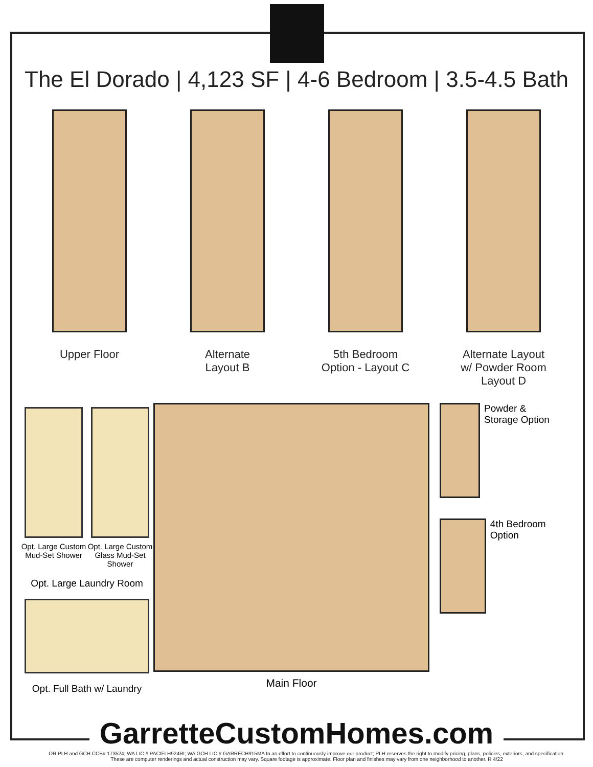The El Dorado | 4,123 SF | 4-6 Bedroom | 3.5-4.5 Bath
Upper Floor Alternate
Layout B
5th Bedroom
Option - Layout C
Alternate Layout
w/ Powder Room
Layout D
Opt. Large Custom Mud-Set Shower
Opt. Large Custom Glass Mud-Set Shower
Opt. Large Laundry Room
Opt. Full Bath w/ Laundry
Main Floor Powder & Storage Option
4th Bedroom Option
GarretteCustomHomes.com
OR PLH and GCH CCB# 173524; WA LIC # PACIFLH924RI; WA GCH LIC # GARRECH915MA In an effort to continuously improve our product; PLH reserves the right to modify pricing, plans, policies, exteriors, and specification. These are computer renderings and actual construction may vary. Square footage is approximate. Floor plan and finishes may vary from one neighborhood to another. R 4/22